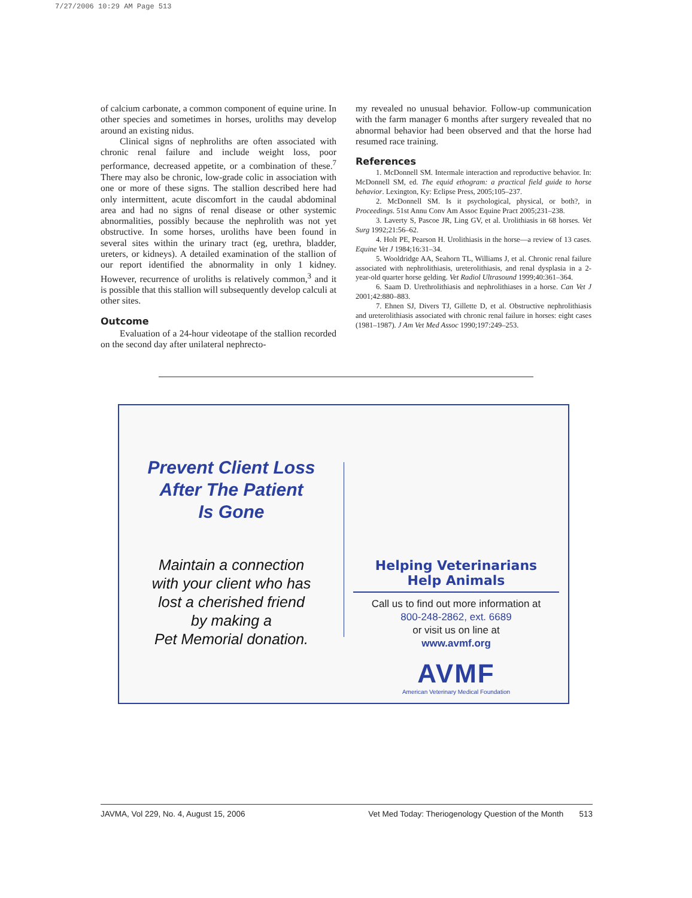7/27/2006 10:29 AM Page 513
of calcium carbonate, a common component of equine urine. In other species and sometimes in horses, uroliths may develop around an existing nidus.
Clinical signs of nephroliths are often associated with chronic renal failure and include weight loss, poor performance, decreased appetite, or a combination of these.<sup>7</sup> There may also be chronic, low-grade colic in association with one or more of these signs. The stallion described here had only intermittent, acute discomfort in the caudal abdominal area and had no signs of renal disease or other systemic abnormalities, possibly because the nephrolith was not yet obstructive. In some horses, uroliths have been found in several sites within the urinary tract (eg, urethra, bladder, ureters, or kidneys). A detailed examination of the stallion of our report identified the abnormality in only 1 kidney. However, recurrence of uroliths is relatively common,<sup>3</sup> and it is possible that this stallion will subsequently develop calculi at other sites.
Outcome
Evaluation of a 24-hour videotape of the stallion recorded on the second day after unilateral nephrecto-
my revealed no unusual behavior. Follow-up communication with the farm manager 6 months after surgery revealed that no abnormal behavior had been observed and that the horse had resumed race training.
References
1. McDonnell SM. Intermale interaction and reproductive behavior. In: McDonnell SM, ed. The equid ethogram: a practical field guide to horse behavior. Lexington, Ky: Eclipse Press, 2005;105–237.
2. McDonnell SM. Is it psychological, physical, or both?, in Proceedings. 51st Annu Conv Am Assoc Equine Pract 2005;231–238.
3. Laverty S, Pascoe JR, Ling GV, et al. Urolithiasis in 68 horses. Vet Surg 1992;21:56–62.
4. Holt PE, Pearson H. Urolithiasis in the horse—a review of 13 cases. Equine Vet J 1984;16:31–34.
5. Wooldridge AA, Seahorn TL, Williams J, et al. Chronic renal failure associated with nephrolithiasis, ureterolithiasis, and renal dysplasia in a 2-year-old quarter horse gelding. Vet Radiol Ultrasound 1999;40:361–364.
6. Saam D. Urethrolithiasis and nephrolithiases in a horse. Can Vet J 2001;42:880–883.
7. Ehnen SJ, Divers TJ, Gillette D, et al. Obstructive nephrolithiasis and ureterolithiasis associated with chronic renal failure in horses: eight cases (1981–1987). J Am Vet Med Assoc 1990;197:249–253.
Prevent Client Loss
After The Patient
Is Gone
Maintain a connection
with your client who has
lost a cherished friend
by making a
Pet Memorial donation.
Helping Veterinarians
Help Animals
Call us to find out more information at
800-248-2862, ext. 6689
or visit us on line at
www.avmf.org
AVMF
American Veterinary Medical Foundation
JAVMA, Vol 229, No. 4, August 15, 2006 Vet Med Today: Theriogenology Question of the Month 513